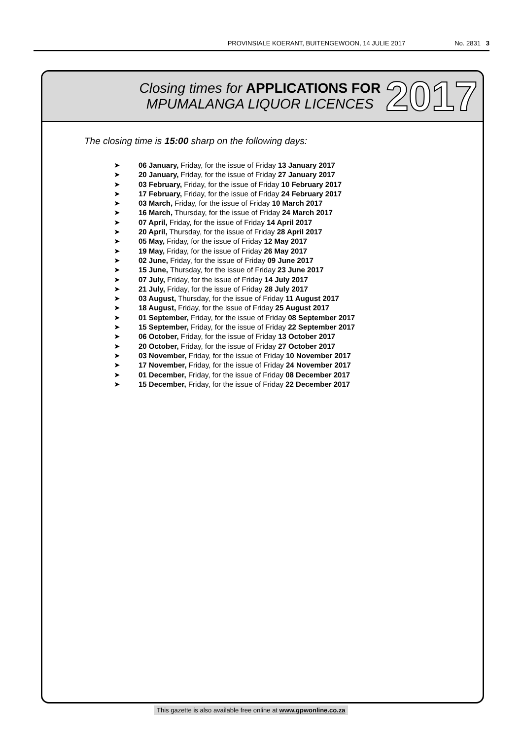PROVINSIALE KOERANT, BUITENGEWOON, 14 JULIE 2017 No. 2831 3
Closing times for APPLICATIONS FOR
MPUMALANGA LIQUOR LICENCES
2017
The closing time is 15:00 sharp on the following days:
➤ 06 January, Friday, for the issue of Friday 13 January 2017
➤ 20 January, Friday, for the issue of Friday 27 January 2017
➤ 03 February, Friday, for the issue of Friday 10 February 2017
➤ 17 February, Friday, for the issue of Friday 24 February 2017
➤ 03 March, Friday, for the issue of Friday 10 March 2017
➤ 16 March, Thursday, for the issue of Friday 24 March 2017
➤ 07 April, Friday, for the issue of Friday 14 April 2017
➤ 20 April, Thursday, for the issue of Friday 28 April 2017
➤ 05 May, Friday, for the issue of Friday 12 May 2017
➤ 19 May, Friday, for the issue of Friday 26 May 2017
➤ 02 June, Friday, for the issue of Friday 09 June 2017
➤ 15 June, Thursday, for the issue of Friday 23 June 2017
➤ 07 July, Friday, for the issue of Friday 14 July 2017
➤ 21 July, Friday, for the issue of Friday 28 July 2017
➤ 03 August, Thursday, for the issue of Friday 11 August 2017
➤ 18 August, Friday, for the issue of Friday 25 August 2017
➤ 01 September, Friday, for the issue of Friday 08 September 2017
➤ 15 September, Friday, for the issue of Friday 22 September 2017
➤ 06 October, Friday, for the issue of Friday 13 October 2017
➤ 20 October, Friday, for the issue of Friday 27 October 2017
➤ 03 November, Friday, for the issue of Friday 10 November 2017
➤ 17 November, Friday, for the issue of Friday 24 November 2017
➤ 01 December, Friday, for the issue of Friday 08 December 2017
➤ 15 December, Friday, for the issue of Friday 22 December 2017
This gazette is also available free online at www.gpwonline.co.za